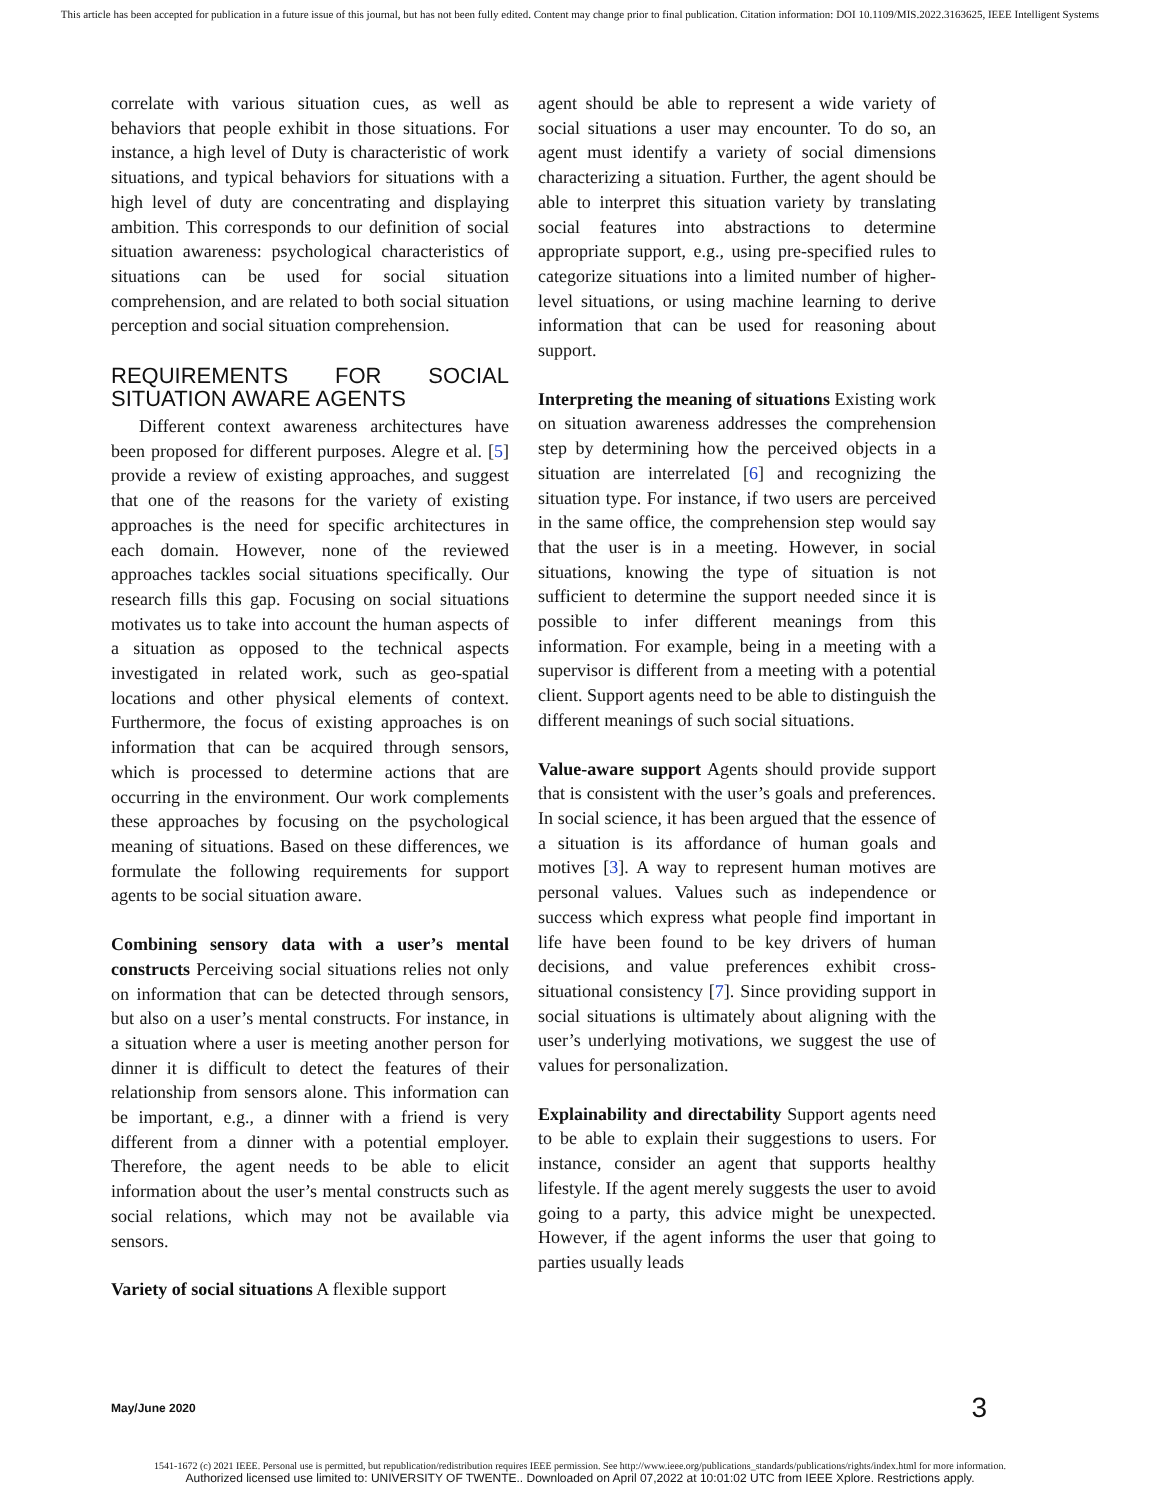This article has been accepted for publication in a future issue of this journal, but has not been fully edited. Content may change prior to final publication. Citation information: DOI 10.1109/MIS.2022.3163625, IEEE Intelligent Systems
correlate with various situation cues, as well as behaviors that people exhibit in those situations. For instance, a high level of Duty is characteristic of work situations, and typical behaviors for situations with a high level of duty are concentrating and displaying ambition. This corresponds to our definition of social situation awareness: psychological characteristics of situations can be used for social situation comprehension, and are related to both social situation perception and social situation comprehension.
REQUIREMENTS FOR SOCIAL SITUATION AWARE AGENTS
Different context awareness architectures have been proposed for different purposes. Alegre et al. [5] provide a review of existing approaches, and suggest that one of the reasons for the variety of existing approaches is the need for specific architectures in each domain. However, none of the reviewed approaches tackles social situations specifically. Our research fills this gap. Focusing on social situations motivates us to take into account the human aspects of a situation as opposed to the technical aspects investigated in related work, such as geo-spatial locations and other physical elements of context. Furthermore, the focus of existing approaches is on information that can be acquired through sensors, which is processed to determine actions that are occurring in the environment. Our work complements these approaches by focusing on the psychological meaning of situations. Based on these differences, we formulate the following requirements for support agents to be social situation aware.
Combining sensory data with a user’s mental constructs Perceiving social situations relies not only on information that can be detected through sensors, but also on a user’s mental constructs. For instance, in a situation where a user is meeting another person for dinner it is difficult to detect the features of their relationship from sensors alone. This information can be important, e.g., a dinner with a friend is very different from a dinner with a potential employer. Therefore, the agent needs to be able to elicit information about the user’s mental constructs such as social relations, which may not be available via sensors.
Variety of social situations A flexible support
agent should be able to represent a wide variety of social situations a user may encounter. To do so, an agent must identify a variety of social dimensions characterizing a situation. Further, the agent should be able to interpret this situation variety by translating social features into abstractions to determine appropriate support, e.g., using pre-specified rules to categorize situations into a limited number of higher-level situations, or using machine learning to derive information that can be used for reasoning about support.
Interpreting the meaning of situations Existing work on situation awareness addresses the comprehension step by determining how the perceived objects in a situation are interrelated [6] and recognizing the situation type. For instance, if two users are perceived in the same office, the comprehension step would say that the user is in a meeting. However, in social situations, knowing the type of situation is not sufficient to determine the support needed since it is possible to infer different meanings from this information. For example, being in a meeting with a supervisor is different from a meeting with a potential client. Support agents need to be able to distinguish the different meanings of such social situations.
Value-aware support Agents should provide support that is consistent with the user’s goals and preferences. In social science, it has been argued that the essence of a situation is its affordance of human goals and motives [3]. A way to represent human motives are personal values. Values such as independence or success which express what people find important in life have been found to be key drivers of human decisions, and value preferences exhibit cross-situational consistency [7]. Since providing support in social situations is ultimately about aligning with the user’s underlying motivations, we suggest the use of values for personalization.
Explainability and directability Support agents need to be able to explain their suggestions to users. For instance, consider an agent that supports healthy lifestyle. If the agent merely suggests the user to avoid going to a party, this advice might be unexpected. However, if the agent informs the user that going to parties usually leads
May/June 2020 3
1541-1672 (c) 2021 IEEE. Personal use is permitted, but republication/redistribution requires IEEE permission. See http://www.ieee.org/publications_standards/publications/rights/index.html for more information.
Authorized licensed use limited to: UNIVERSITY OF TWENTE.. Downloaded on April 07,2022 at 10:01:02 UTC from IEEE Xplore. Restrictions apply.